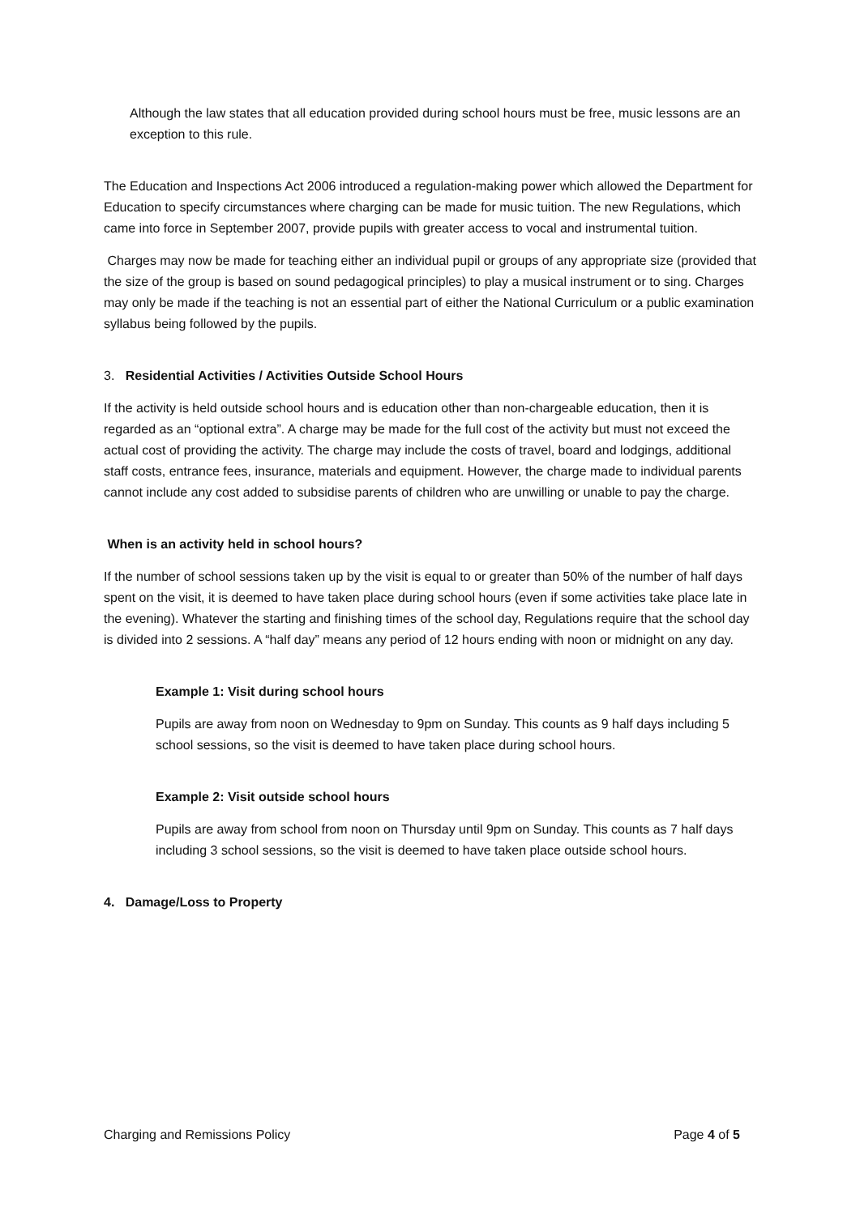Although the law states that all education provided during school hours must be free, music lessons are an exception to this rule.
The Education and Inspections Act 2006 introduced a regulation-making power which allowed the Department for Education to specify circumstances where charging can be made for music tuition. The new Regulations, which came into force in September 2007, provide pupils with greater access to vocal and instrumental tuition.
Charges may now be made for teaching either an individual pupil or groups of any appropriate size (provided that the size of the group is based on sound pedagogical principles) to play a musical instrument or to sing. Charges may only be made if the teaching is not an essential part of either the National Curriculum or a public examination syllabus being followed by the pupils.
3. Residential Activities / Activities Outside School Hours
If the activity is held outside school hours and is education other than non-chargeable education, then it is regarded as an “optional extra”. A charge may be made for the full cost of the activity but must not exceed the actual cost of providing the activity. The charge may include the costs of travel, board and lodgings, additional staff costs, entrance fees, insurance, materials and equipment. However, the charge made to individual parents cannot include any cost added to subsidise parents of children who are unwilling or unable to pay the charge.
When is an activity held in school hours?
If the number of school sessions taken up by the visit is equal to or greater than 50% of the number of half days spent on the visit, it is deemed to have taken place during school hours (even if some activities take place late in the evening). Whatever the starting and finishing times of the school day, Regulations require that the school day is divided into 2 sessions. A “half day” means any period of 12 hours ending with noon or midnight on any day.
Example 1: Visit during school hours
Pupils are away from noon on Wednesday to 9pm on Sunday. This counts as 9 half days including 5 school sessions, so the visit is deemed to have taken place during school hours.
Example 2: Visit outside school hours
Pupils are away from school from noon on Thursday until 9pm on Sunday. This counts as 7 half days including 3 school sessions, so the visit is deemed to have taken place outside school hours.
4. Damage/Loss to Property
Charging and Remissions Policy Page 4 of 5